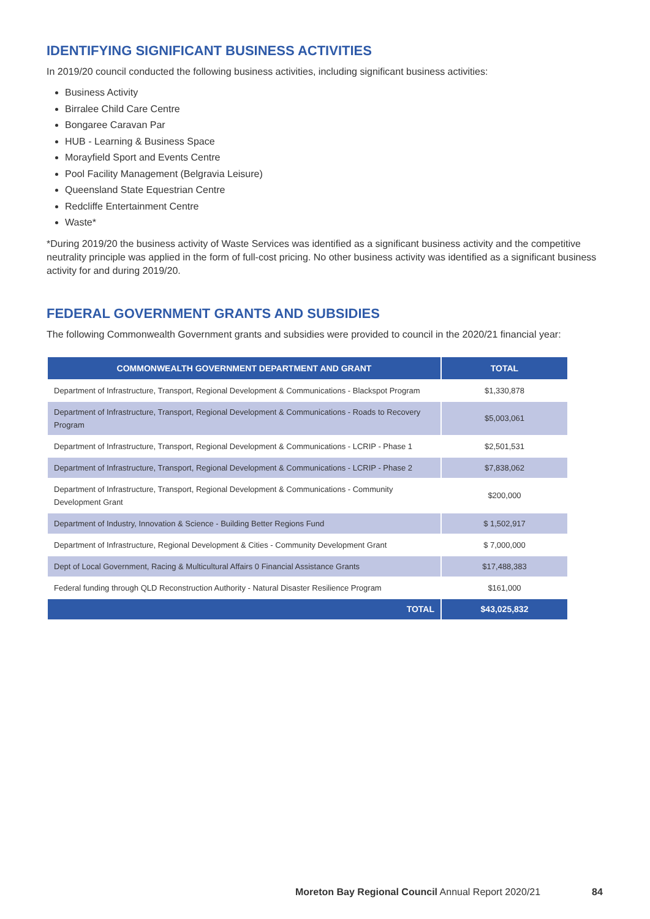IDENTIFYING SIGNIFICANT BUSINESS ACTIVITIES
In 2019/20 council conducted the following business activities, including significant business activities:
Business Activity
Birralee Child Care Centre
Bongaree Caravan Par
HUB - Learning & Business Space
Morayfield Sport and Events Centre
Pool Facility Management (Belgravia Leisure)
Queensland State Equestrian Centre
Redcliffe Entertainment Centre
Waste*
*During 2019/20 the business activity of Waste Services was identified as a significant business activity and the competitive neutrality principle was applied in the form of full-cost pricing. No other business activity was identified as a significant business activity for and during 2019/20.
FEDERAL GOVERNMENT GRANTS AND SUBSIDIES
The following Commonwealth Government grants and subsidies were provided to council in the 2020/21 financial year:
| COMMONWEALTH GOVERNMENT DEPARTMENT AND GRANT | TOTAL |
| --- | --- |
| Department of Infrastructure, Transport, Regional Development & Communications - Blackspot Program | $1,330,878 |
| Department of Infrastructure, Transport, Regional Development & Communications - Roads to Recovery Program | $5,003,061 |
| Department of Infrastructure, Transport, Regional Development & Communications - LCRIP - Phase 1 | $2,501,531 |
| Department of Infrastructure, Transport, Regional Development & Communications - LCRIP - Phase 2 | $7,838,062 |
| Department of Infrastructure, Transport, Regional Development & Communications - Community Development Grant | $200,000 |
| Department of Industry, Innovation & Science - Building Better Regions Fund | $ 1,502,917 |
| Department of Infrastructure, Regional Development & Cities - Community Development Grant | $ 7,000,000 |
| Dept of Local Government, Racing & Multicultural Affairs 0 Financial Assistance Grants | $17,488,383 |
| Federal funding through QLD Reconstruction Authority - Natural Disaster Resilience Program | $161,000 |
| TOTAL | $43,025,832 |
Moreton Bay Regional Council Annual Report 2020/21
84